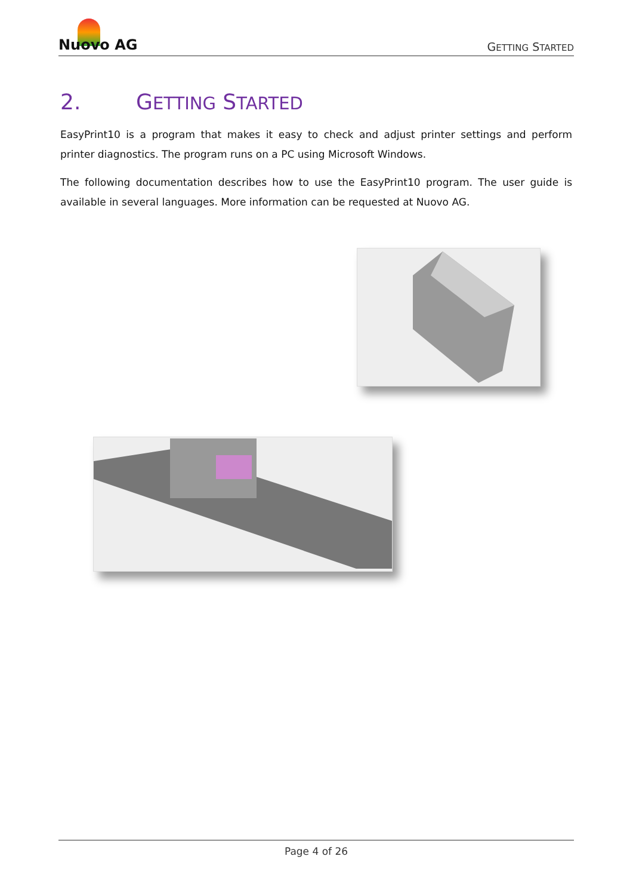Nuovo AG
GETTING STARTED
2. GETTING STARTED
EasyPrint10 is a program that makes it easy to check and adjust printer settings and perform printer diagnostics. The program runs on a PC using Microsoft Windows.
The following documentation describes how to use the EasyPrint10 program. The user guide is available in several languages. More information can be requested at Nuovo AG.
Page 4 of 26